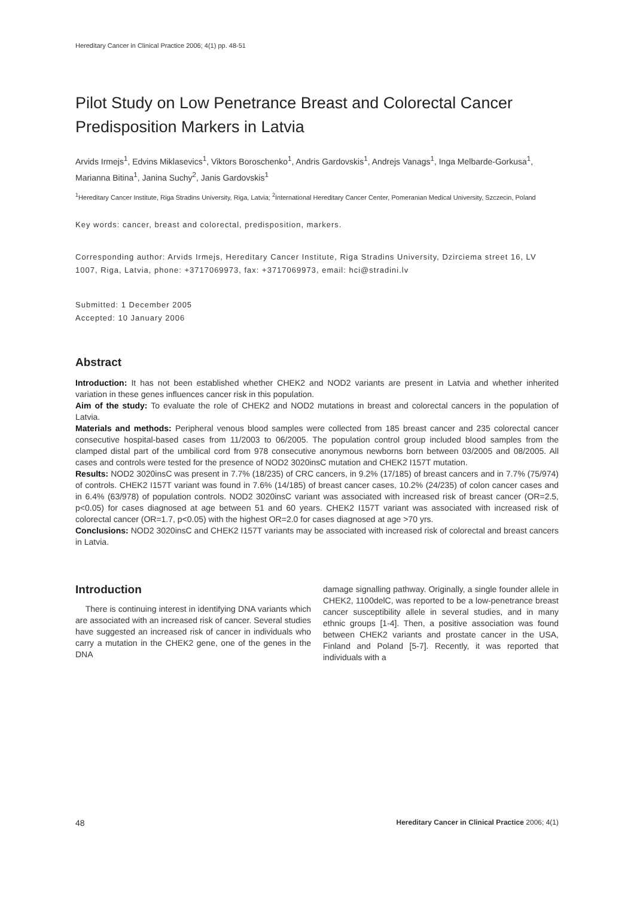Hereditary Cancer in Clinical Practice 2006; 4(1) pp. 48-51
Pilot Study on Low Penetrance Breast and Colorectal Cancer Predisposition Markers in Latvia
Arvids Irmejs<sup>1</sup>, Edvins Miklasevics<sup>1</sup>, Viktors Boroschenko<sup>1</sup>, Andris Gardovskis<sup>1</sup>, Andrejs Vanags<sup>1</sup>, Inga Melbarde-Gorkusa<sup>1</sup>, Marianna Bitina<sup>1</sup>, Janina Suchy<sup>2</sup>, Janis Gardovskis<sup>1</sup>
<sup>1</sup> Hereditary Cancer Institute, Riga Stradins University, Riga, Latvia; <sup>2</sup>International Hereditary Cancer Center, Pomeranian Medical University, Szczecin, Poland
Key words: cancer, breast and colorectal, predisposition, markers.
Corresponding author: Arvids Irmejs, Hereditary Cancer Institute, Riga Stradins University, Dzirciema street 16, LV 1007, Riga, Latvia, phone: +3717069973, fax: +3717069973, email: hci@stradini.lv
Submitted: 1 December 2005
Accepted: 10 January 2006
Abstract
Introduction: It has not been established whether CHEK2 and NOD2 variants are present in Latvia and whether inherited variation in these genes influences cancer risk in this population.
Aim of the study: To evaluate the role of CHEK2 and NOD2 mutations in breast and colorectal cancers in the population of Latvia.
Materials and methods: Peripheral venous blood samples were collected from 185 breast cancer and 235 colorectal cancer consecutive hospital-based cases from 11/2003 to 06/2005. The population control group included blood samples from the clamped distal part of the umbilical cord from 978 consecutive anonymous newborns born between 03/2005 and 08/2005. All cases and controls were tested for the presence of NOD2 3020insC mutation and CHEK2 I157T mutation.
Results: NOD2 3020insC was present in 7.7% (18/235) of CRC cancers, in 9.2% (17/185) of breast cancers and in 7.7% (75/974) of controls. CHEK2 I157T variant was found in 7.6% (14/185) of breast cancer cases, 10.2% (24/235) of colon cancer cases and in 6.4% (63/978) of population controls. NOD2 3020insC variant was associated with increased risk of breast cancer (OR=2.5, p<0.05) for cases diagnosed at age between 51 and 60 years. CHEK2 I157T variant was associated with increased risk of colorectal cancer (OR=1.7, p<0.05) with the highest OR=2.0 for cases diagnosed at age >70 yrs.
Conclusions: NOD2 3020insC and CHEK2 I157T variants may be associated with increased risk of colorectal and breast cancers in Latvia.
Introduction
There is continuing interest in identifying DNA variants which are associated with an increased risk of cancer. Several studies have suggested an increased risk of cancer in individuals who carry a mutation in the CHEK2 gene, one of the genes in the DNA
damage signalling pathway. Originally, a single founder allele in CHEK2, 1100delC, was reported to be a low-penetrance breast cancer susceptibility allele in several studies, and in many ethnic groups [1-4]. Then, a positive association was found between CHEK2 variants and prostate cancer in the USA, Finland and Poland [5-7]. Recently, it was reported that individuals with a
48 Hereditary Cancer in Clinical Practice 2006; 4(1)